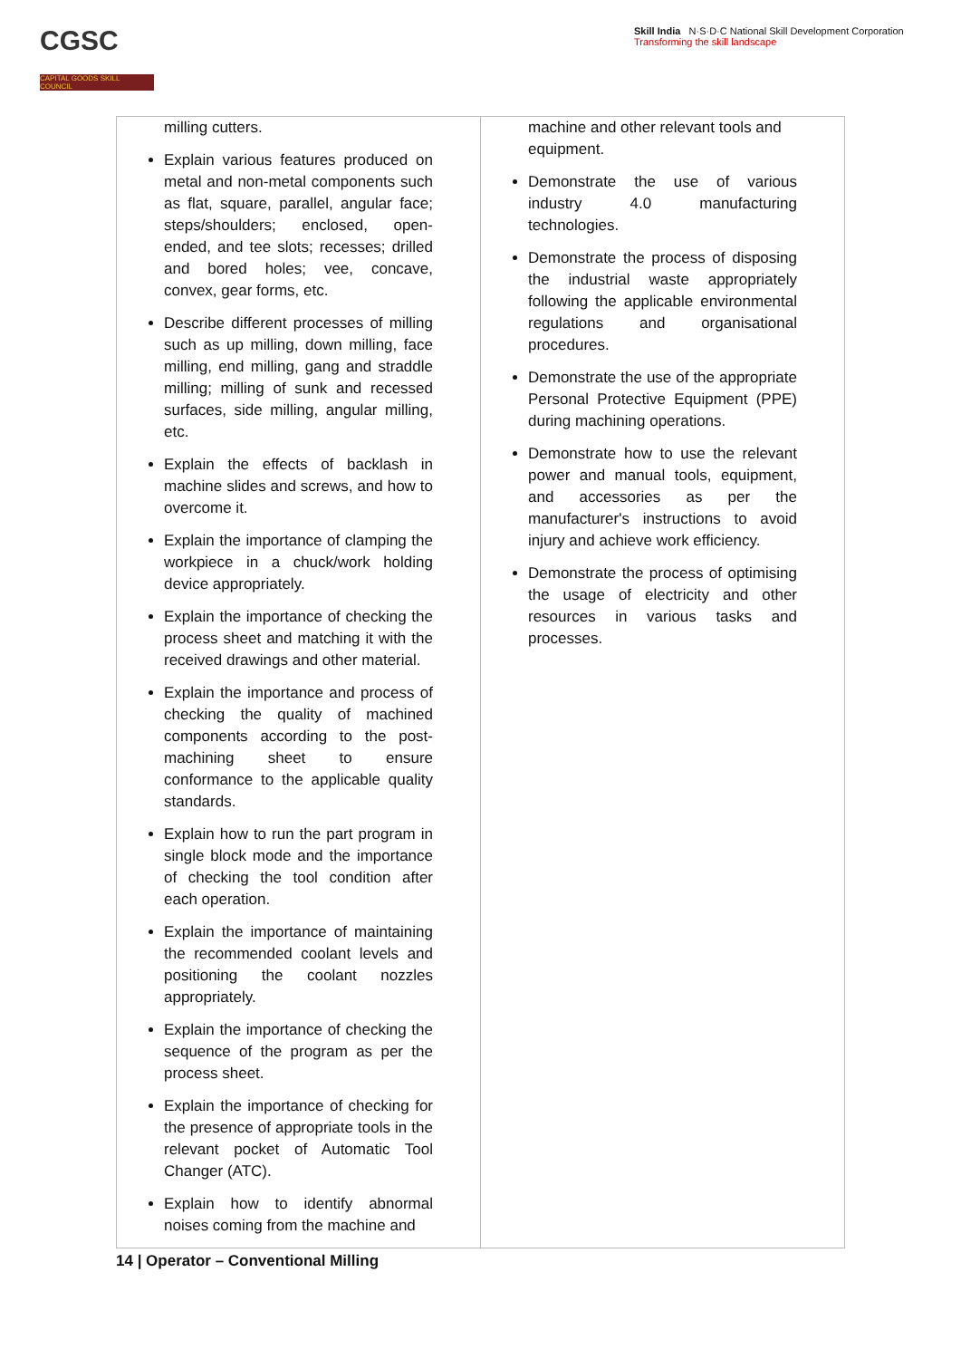CGSC
CAPITAL GOODS SKILL COUNCIL
Skill India N·S·D·C National Skill Development Corporation
Transforming the skill landscape
| milling cutters. Explain various features produced on metal and non-metal components such as flat, square, parallel, angular face; steps/shoulders; enclosed, open-ended, and tee slots; recesses; drilled and bored holes; vee, concave, convex, gear forms, etc. Describe different processes of milling such as up milling, down milling, face milling, end milling, gang and straddle milling; milling of sunk and recessed surfaces, side milling, angular milling, etc. Explain the effects of backlash in machine slides and screws, and how to overcome it. Explain the importance of clamping the workpiece in a chuck/work holding device appropriately. Explain the importance of checking the process sheet and matching it with the received drawings and other material. Explain the importance and process of checking the quality of machined components according to the post-machining sheet to ensure conformance to the applicable quality standards. Explain how to run the part program in single block mode and the importance of checking the tool condition after each operation. Explain the importance of maintaining the recommended coolant levels and positioning the coolant nozzles appropriately. Explain the importance of checking the sequence of the program as per the process sheet. Explain the importance of checking for the presence of appropriate tools in the relevant pocket of Automatic Tool Changer (ATC). Explain how to identify abnormal noises coming from the machine and | machine and other relevant tools and equipment. Demonstrate the use of various industry 4.0 manufacturing technologies. Demonstrate the process of disposing the industrial waste appropriately following the applicable environmental regulations and organisational procedures. Demonstrate the use of the appropriate Personal Protective Equipment (PPE) during machining operations. Demonstrate how to use the relevant power and manual tools, equipment, and accessories as per the manufacturer's instructions to avoid injury and achieve work efficiency. Demonstrate the process of optimising the usage of electricity and other resources in various tasks and processes. |
14 | Operator – Conventional Milling